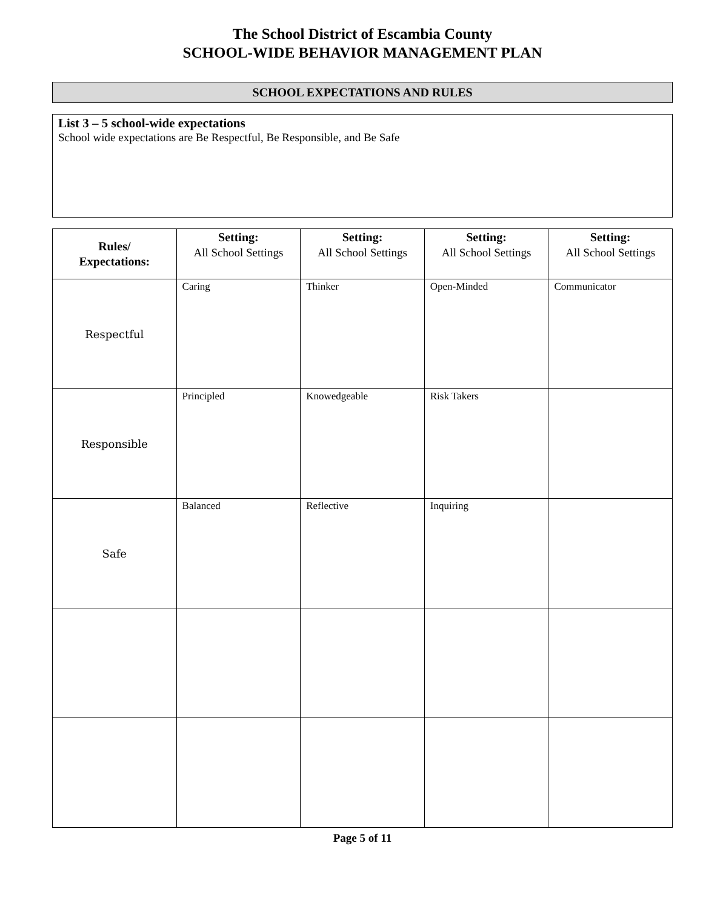The School District of Escambia County
SCHOOL-WIDE BEHAVIOR MANAGEMENT PLAN
SCHOOL EXPECTATIONS AND RULES
List 3 – 5 school-wide expectations
School wide expectations are Be Respectful, Be Responsible, and Be Safe
| Rules/ Expectations: | Setting: All School Settings | Setting: All School Settings | Setting: All School Settings | Setting: All School Settings |
| --- | --- | --- | --- | --- |
| Respectful | Caring | Thinker | Open-Minded | Communicator |
| Responsible | Principled | Knowedgeable | Risk Takers | |
| Safe | Balanced | Reflective | Inquiring | |
Page 5 of 11